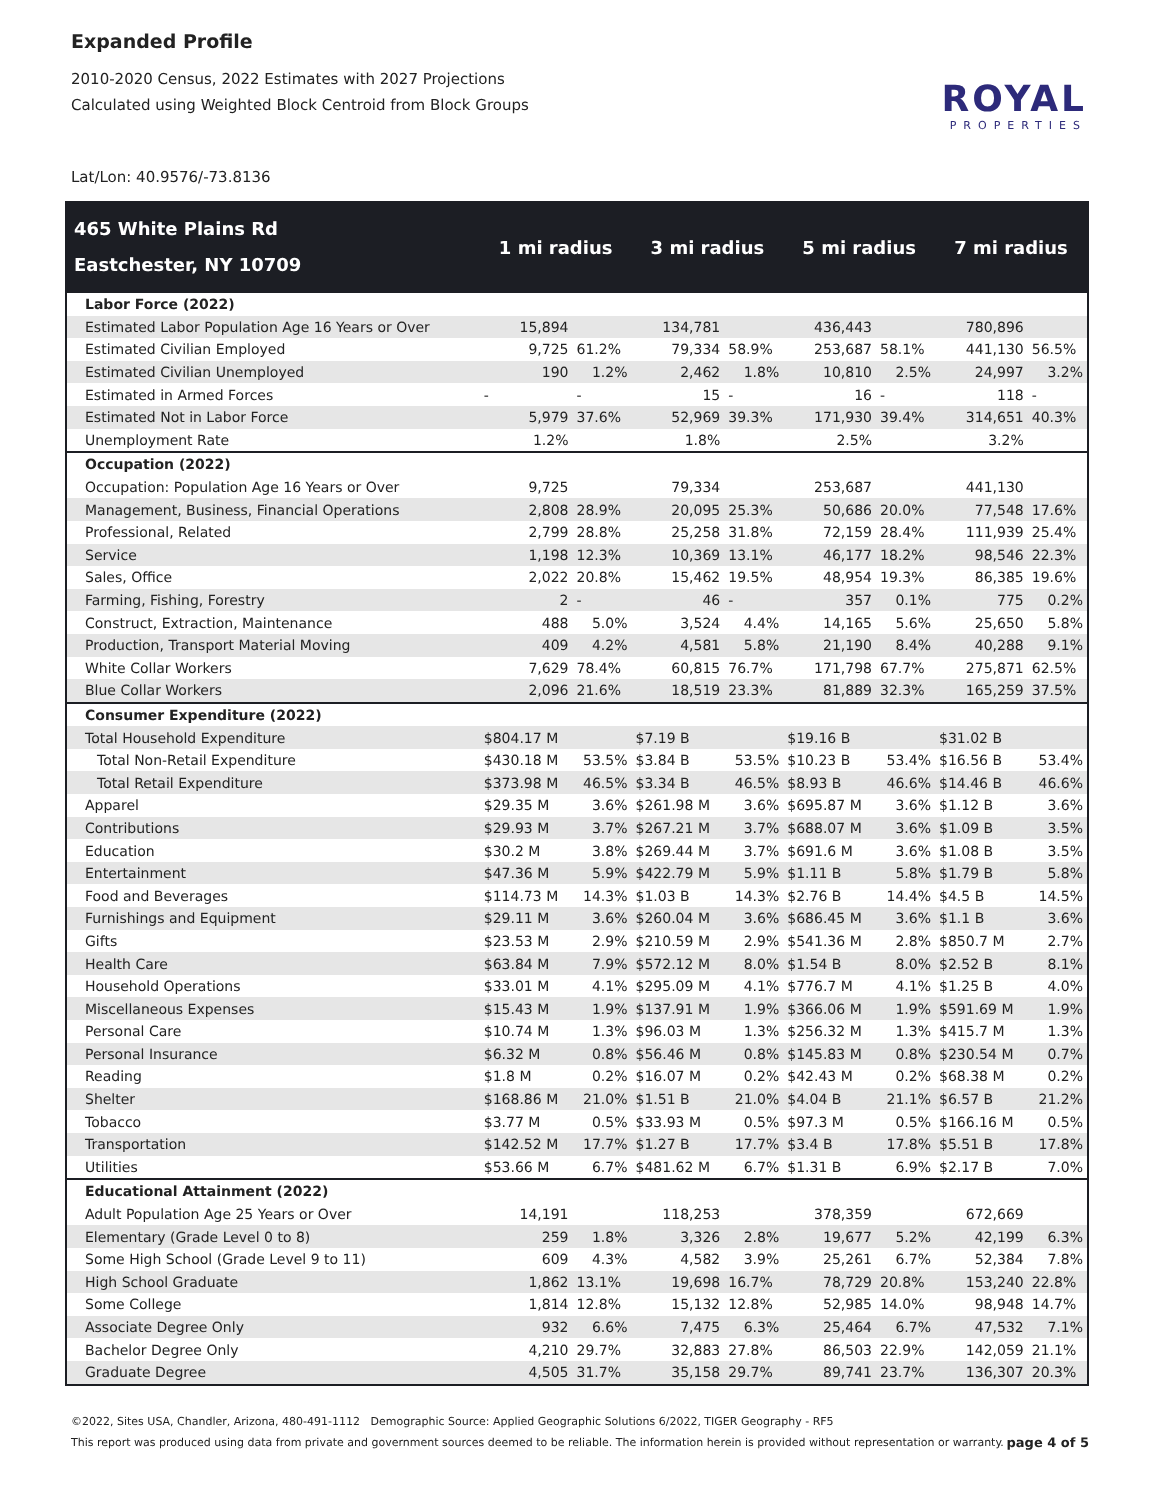Expanded Profile
2010-2020 Census, 2022 Estimates with 2027 Projections
Calculated using Weighted Block Centroid from Block Groups
ROYAL
PROPERTIES
Lat/Lon: 40.9576/-73.8136
| 465 White Plains Rd Eastchester, NY 10709 | 1 mi radius | | 3 mi radius | | 5 mi radius | | 7 mi radius | |
| --- | --- | --- | --- | --- | --- | --- | --- | --- |
| Labor Force (2022) | | | | | | | | |
| Estimated Labor Population Age 16 Years or Over | 15,894 | | 134,781 | | 436,443 | | 780,896 | |
| Estimated Civilian Employed | 9,725 | 61.2% | 79,334 | 58.9% | 253,687 | 58.1% | 441,130 | 56.5% |
| Estimated Civilian Unemployed | 190 | 1.2% | 2,462 | 1.8% | 10,810 | 2.5% | 24,997 | 3.2% |
| Estimated in Armed Forces | - | - | 15 | - | 16 | - | 118 | - |
| Estimated Not in Labor Force | 5,979 | 37.6% | 52,969 | 39.3% | 171,930 | 39.4% | 314,651 | 40.3% |
| Unemployment Rate | 1.2% | | 1.8% | | 2.5% | | 3.2% | |
| Occupation (2022) | | | | | | | | |
| Occupation: Population Age 16 Years or Over | 9,725 | | 79,334 | | 253,687 | | 441,130 | |
| Management, Business, Financial Operations | 2,808 | 28.9% | 20,095 | 25.3% | 50,686 | 20.0% | 77,548 | 17.6% |
| Professional, Related | 2,799 | 28.8% | 25,258 | 31.8% | 72,159 | 28.4% | 111,939 | 25.4% |
| Service | 1,198 | 12.3% | 10,369 | 13.1% | 46,177 | 18.2% | 98,546 | 22.3% |
| Sales, Office | 2,022 | 20.8% | 15,462 | 19.5% | 48,954 | 19.3% | 86,385 | 19.6% |
| Farming, Fishing, Forestry | 2 | - | 46 | - | 357 | 0.1% | 775 | 0.2% |
| Construct, Extraction, Maintenance | 488 | 5.0% | 3,524 | 4.4% | 14,165 | 5.6% | 25,650 | 5.8% |
| Production, Transport Material Moving | 409 | 4.2% | 4,581 | 5.8% | 21,190 | 8.4% | 40,288 | 9.1% |
| White Collar Workers | 7,629 | 78.4% | 60,815 | 76.7% | 171,798 | 67.7% | 275,871 | 62.5% |
| Blue Collar Workers | 2,096 | 21.6% | 18,519 | 23.3% | 81,889 | 32.3% | 165,259 | 37.5% |
| Consumer Expenditure (2022) | | | | | | | | |
| Total Household Expenditure | $804.17 M | | $7.19 B | | $19.16 B | | $31.02 B | |
| Total Non-Retail Expenditure | $430.18 M | 53.5% | $3.84 B | 53.5% | $10.23 B | 53.4% | $16.56 B | 53.4% |
| Total Retail Expenditure | $373.98 M | 46.5% | $3.34 B | 46.5% | $8.93 B | 46.6% | $14.46 B | 46.6% |
| Apparel | $29.35 M | 3.6% | $261.98 M | 3.6% | $695.87 M | 3.6% | $1.12 B | 3.6% |
| Contributions | $29.93 M | 3.7% | $267.21 M | 3.7% | $688.07 M | 3.6% | $1.09 B | 3.5% |
| Education | $30.2 M | 3.8% | $269.44 M | 3.7% | $691.6 M | 3.6% | $1.08 B | 3.5% |
| Entertainment | $47.36 M | 5.9% | $422.79 M | 5.9% | $1.11 B | 5.8% | $1.79 B | 5.8% |
| Food and Beverages | $114.73 M | 14.3% | $1.03 B | 14.3% | $2.76 B | 14.4% | $4.5 B | 14.5% |
| Furnishings and Equipment | $29.11 M | 3.6% | $260.04 M | 3.6% | $686.45 M | 3.6% | $1.1 B | 3.6% |
| Gifts | $23.53 M | 2.9% | $210.59 M | 2.9% | $541.36 M | 2.8% | $850.7 M | 2.7% |
| Health Care | $63.84 M | 7.9% | $572.12 M | 8.0% | $1.54 B | 8.0% | $2.52 B | 8.1% |
| Household Operations | $33.01 M | 4.1% | $295.09 M | 4.1% | $776.7 M | 4.1% | $1.25 B | 4.0% |
| Miscellaneous Expenses | $15.43 M | 1.9% | $137.91 M | 1.9% | $366.06 M | 1.9% | $591.69 M | 1.9% |
| Personal Care | $10.74 M | 1.3% | $96.03 M | 1.3% | $256.32 M | 1.3% | $415.7 M | 1.3% |
| Personal Insurance | $6.32 M | 0.8% | $56.46 M | 0.8% | $145.83 M | 0.8% | $230.54 M | 0.7% |
| Reading | $1.8 M | 0.2% | $16.07 M | 0.2% | $42.43 M | 0.2% | $68.38 M | 0.2% |
| Shelter | $168.86 M | 21.0% | $1.51 B | 21.0% | $4.04 B | 21.1% | $6.57 B | 21.2% |
| Tobacco | $3.77 M | 0.5% | $33.93 M | 0.5% | $97.3 M | 0.5% | $166.16 M | 0.5% |
| Transportation | $142.52 M | 17.7% | $1.27 B | 17.7% | $3.4 B | 17.8% | $5.51 B | 17.8% |
| Utilities | $53.66 M | 6.7% | $481.62 M | 6.7% | $1.31 B | 6.9% | $2.17 B | 7.0% |
| Educational Attainment (2022) | | | | | | | | |
| Adult Population Age 25 Years or Over | 14,191 | | 118,253 | | 378,359 | | 672,669 | |
| Elementary (Grade Level 0 to 8) | 259 | 1.8% | 3,326 | 2.8% | 19,677 | 5.2% | 42,199 | 6.3% |
| Some High School (Grade Level 9 to 11) | 609 | 4.3% | 4,582 | 3.9% | 25,261 | 6.7% | 52,384 | 7.8% |
| High School Graduate | 1,862 | 13.1% | 19,698 | 16.7% | 78,729 | 20.8% | 153,240 | 22.8% |
| Some College | 1,814 | 12.8% | 15,132 | 12.8% | 52,985 | 14.0% | 98,948 | 14.7% |
| Associate Degree Only | 932 | 6.6% | 7,475 | 6.3% | 25,464 | 6.7% | 47,532 | 7.1% |
| Bachelor Degree Only | 4,210 | 29.7% | 32,883 | 27.8% | 86,503 | 22.9% | 142,059 | 21.1% |
| Graduate Degree | 4,505 | 31.7% | 35,158 | 29.7% | 89,741 | 23.7% | 136,307 | 20.3% |
©2022, Sites USA, Chandler, Arizona, 480-491-1112 Demographic Source: Applied Geographic Solutions 6/2022, TIGER Geography - RF5
page 4 of 5 This report was produced using data from private and government sources deemed to be reliable. The information herein is provided without representation or warranty.